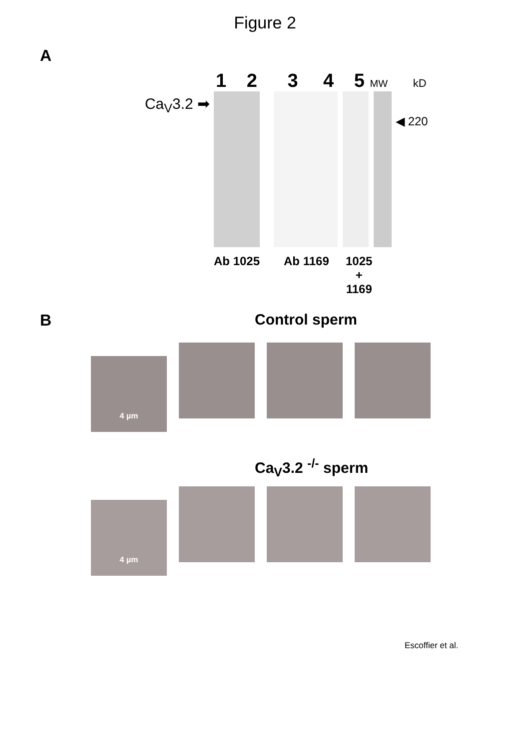Figure 2
A
Ca<sub>V</sub>3.2 ➡
1 2 3 4 5 MW kD
◀ 220
Ab 1025 Ab 1169 1025
+
1169
B Control sperm
4 µm
Ca<sub>V</sub>3.2 <sup>-/-</sup> sperm
4 µm
Escoffier et al.